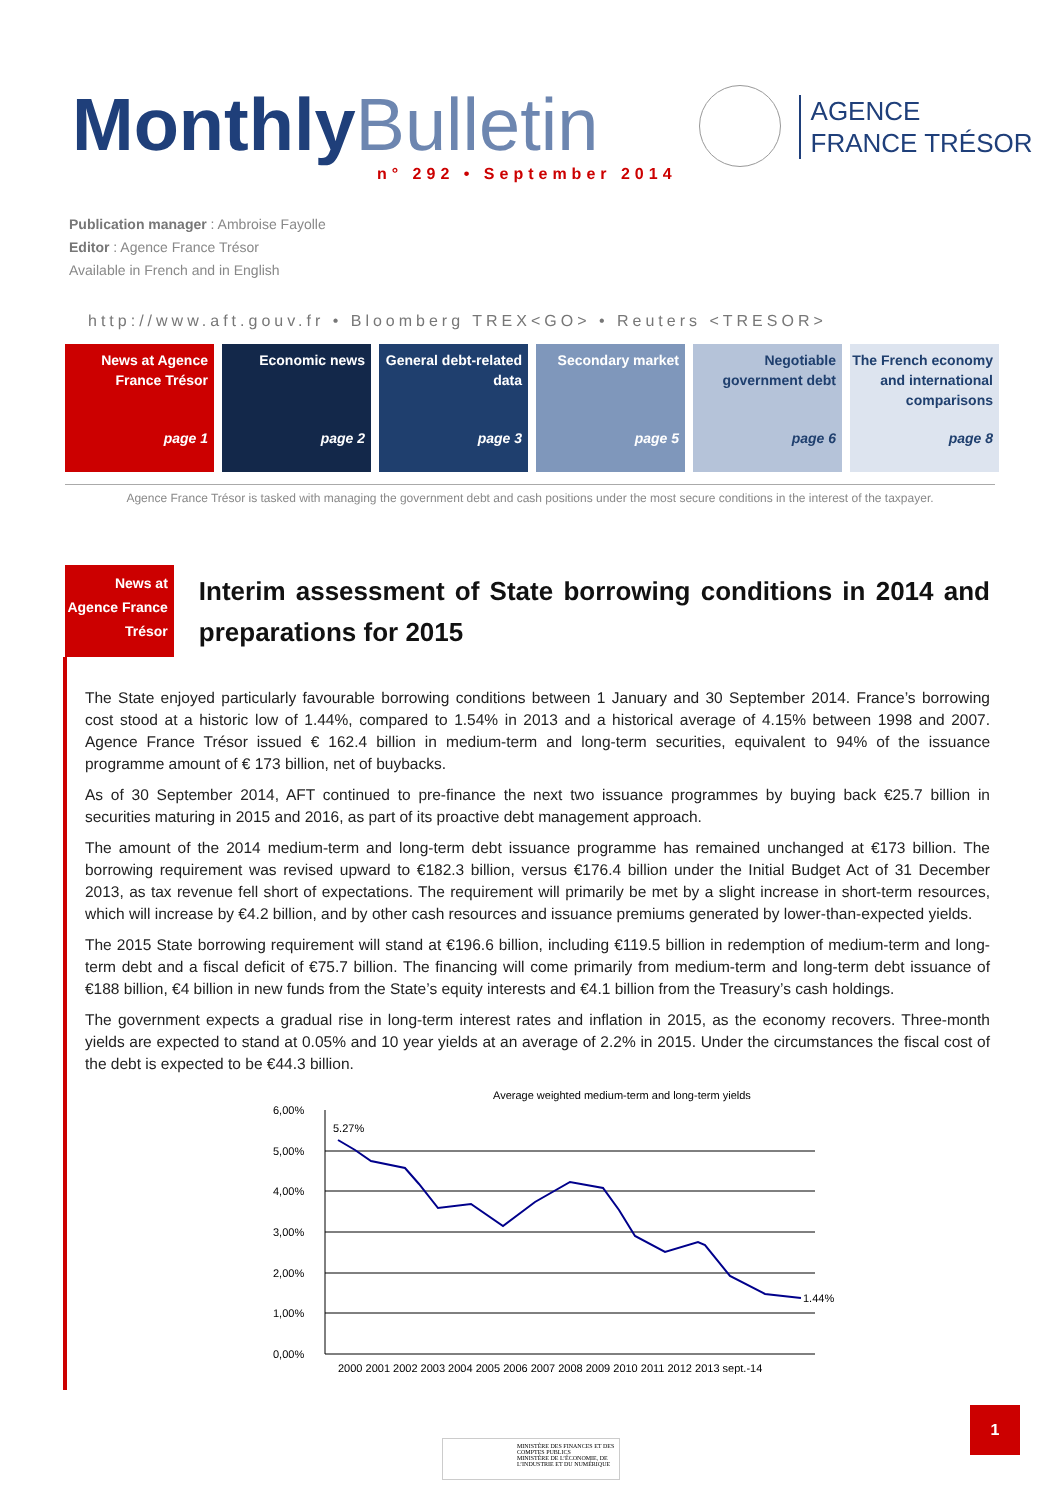MonthlyBulletin
n° 292 • September 2014
AGENCE
FRANCE TRÉSOR
Publication manager : Ambroise Fayolle
Editor : Agence France Trésor
Available in French and in English
http://www.aft.gouv.fr • Bloomberg TREX<GO> • Reuters <TRESOR>
News at Agence France Trésor
page 1
Economic news
page 2
General debt-related data
page 3
Secondary market
page 5
Negotiable government debt
page 6
The French economy and international comparisons
page 8
Agence France Trésor is tasked with managing the government debt and cash positions under the most secure conditions in the interest of the taxpayer.
News at Agence France Trésor
Interim assessment of State borrowing conditions in 2014 and preparations for 2015
The State enjoyed particularly favourable borrowing conditions between 1 January and 30 September 2014. France’s borrowing cost stood at a historic low of 1.44%, compared to 1.54% in 2013 and a historical average of 4.15% between 1998 and 2007. Agence France Trésor issued € 162.4 billion in medium-term and long-term securities, equivalent to 94% of the issuance programme amount of € 173 billion, net of buybacks.
As of 30 September 2014, AFT continued to pre-finance the next two issuance programmes by buying back €25.7 billion in securities maturing in 2015 and 2016, as part of its proactive debt management approach.
The amount of the 2014 medium-term and long-term debt issuance programme has remained unchanged at €173 billion. The borrowing requirement was revised upward to €182.3 billion, versus €176.4 billion under the Initial Budget Act of 31 December 2013, as tax revenue fell short of expectations. The requirement will primarily be met by a slight increase in short-term resources, which will increase by €4.2 billion, and by other cash resources and issuance premiums generated by lower-than-expected yields.
The 2015 State borrowing requirement will stand at €196.6 billion, including €119.5 billion in redemption of medium-term and long-term debt and a fiscal deficit of €75.7 billion. The financing will come primarily from medium-term and long-term debt issuance of €188 billion, €4 billion in new funds from the State’s equity interests and €4.1 billion from the Treasury’s cash holdings.
The government expects a gradual rise in long-term interest rates and inflation in 2015, as the economy recovers. Three-month yields are expected to stand at 0.05% and 10 year yields at an average of 2.2% in 2015. Under the circumstances the fiscal cost of the debt is expected to be €44.3 billion.
Average weighted medium-term and long-term yields
6,00%
5,00%
4,00%
3,00%
2,00%
1,00%
0,00%
5.27%
1.44%
2000 2001 2002 2003 2004 2005 2006 2007 2008 2009 2010 2011 2012 2013 sept.-14
1
MINISTÈRE DES FINANCES ET DES COMPTES PUBLICS
MINISTÈRE DE L’ÉCONOMIE, DE L’INDUSTRIE ET DU NUMÉRIQUE